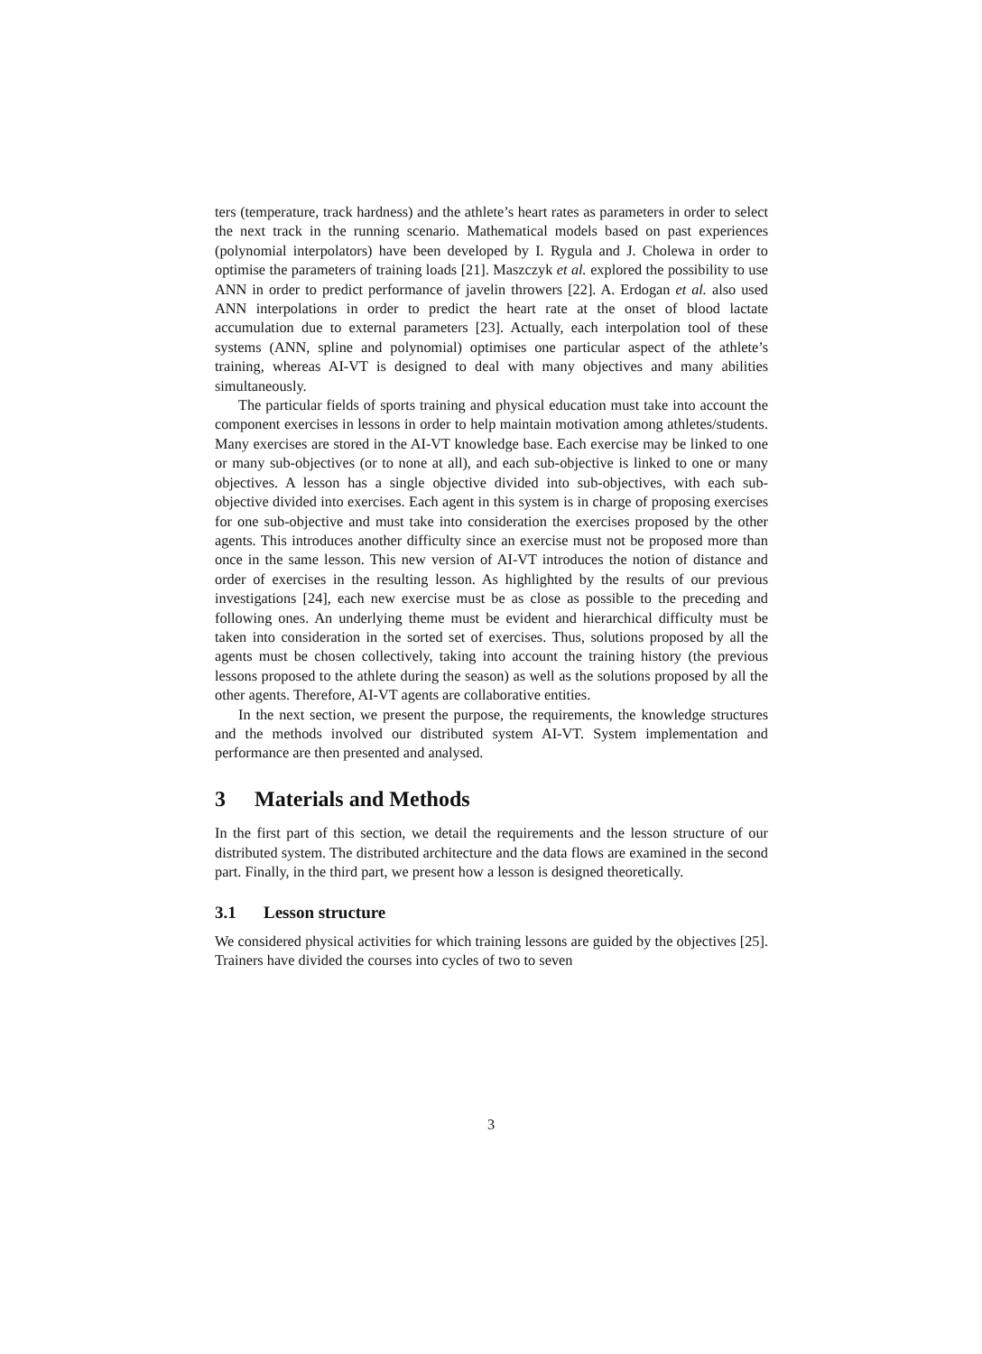ters (temperature, track hardness) and the athlete’s heart rates as parameters in order to select the next track in the running scenario. Mathematical models based on past experiences (polynomial interpolators) have been developed by I. Rygula and J. Cholewa in order to optimise the parameters of training loads [21]. Maszczyk et al. explored the possibility to use ANN in order to predict performance of javelin throwers [22]. A. Erdogan et al. also used ANN interpolations in order to predict the heart rate at the onset of blood lactate accumulation due to external parameters [23]. Actually, each interpolation tool of these systems (ANN, spline and polynomial) optimises one particular aspect of the athlete’s training, whereas AI-VT is designed to deal with many objectives and many abilities simultaneously.
The particular fields of sports training and physical education must take into account the component exercises in lessons in order to help maintain motivation among athletes/students. Many exercises are stored in the AI-VT knowledge base. Each exercise may be linked to one or many sub-objectives (or to none at all), and each sub-objective is linked to one or many objectives. A lesson has a single objective divided into sub-objectives, with each sub-objective divided into exercises. Each agent in this system is in charge of proposing exercises for one sub-objective and must take into consideration the exercises proposed by the other agents. This introduces another difficulty since an exercise must not be proposed more than once in the same lesson. This new version of AI-VT introduces the notion of distance and order of exercises in the resulting lesson. As highlighted by the results of our previous investigations [24], each new exercise must be as close as possible to the preceding and following ones. An underlying theme must be evident and hierarchical difficulty must be taken into consideration in the sorted set of exercises. Thus, solutions proposed by all the agents must be chosen collectively, taking into account the training history (the previous lessons proposed to the athlete during the season) as well as the solutions proposed by all the other agents. Therefore, AI-VT agents are collaborative entities.
In the next section, we present the purpose, the requirements, the knowledge structures and the methods involved our distributed system AI-VT. System implementation and performance are then presented and analysed.
3 Materials and Methods
In the first part of this section, we detail the requirements and the lesson structure of our distributed system. The distributed architecture and the data flows are examined in the second part. Finally, in the third part, we present how a lesson is designed theoretically.
3.1 Lesson structure
We considered physical activities for which training lessons are guided by the objectives [25]. Trainers have divided the courses into cycles of two to seven
3